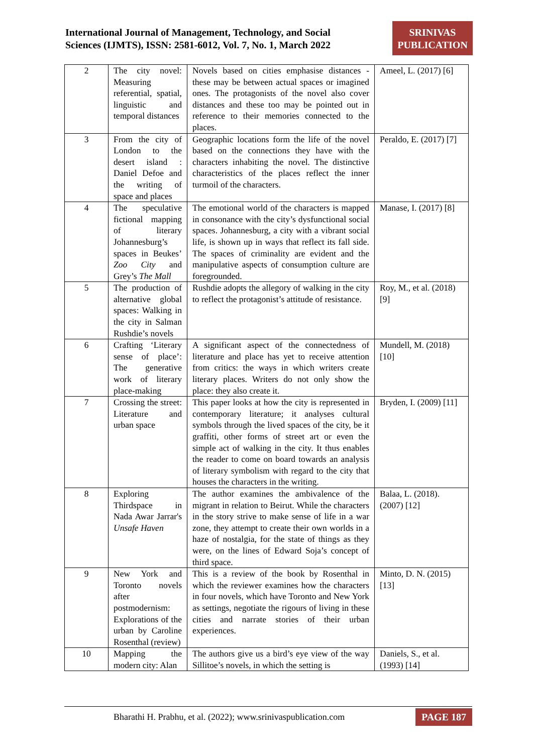International Journal of Management, Technology, and Social
Sciences (IJMTS), ISSN: 2581-6012, Vol. 7, No. 1, March 2022
SRINIVAS PUBLICATION
| 2 | The city novel: Measuring referential, spatial, linguistic and temporal distances | Novels based on cities emphasise distances - these may be between actual spaces or imagined ones. The protagonists of the novel also cover distances and these too may be pointed out in reference to their memories connected to the places. | Ameel, L. (2017) [6] |
| 3 | From the city of London to the desert island : Daniel Defoe and the writing of space and places | Geographic locations form the life of the novel based on the connections they have with the characters inhabiting the novel. The distinctive characteristics of the places reflect the inner turmoil of the characters. | Peraldo, E. (2017) [7] |
| 4 | The speculative fictional mapping of literary Johannesburg’s spaces in Beukes’ Zoo City and Grey’s The Mall | The emotional world of the characters is mapped in consonance with the city’s dysfunctional social spaces. Johannesburg, a city with a vibrant social life, is shown up in ways that reflect its fall side. The spaces of criminality are evident and the manipulative aspects of consumption culture are foregrounded. | Manase, I. (2017) [8] |
| 5 | The production of alternative global spaces: Walking in the city in Salman Rushdie’s novels | Rushdie adopts the allegory of walking in the city to reflect the protagonist’s attitude of resistance. | Roy, M., et al. (2018) [9] |
| 6 | Crafting ‘Literary sense of place’: The generative work of literary place-making | A significant aspect of the connectedness of literature and place has yet to receive attention from critics: the ways in which writers create literary places. Writers do not only show the place: they also create it. | Mundell, M. (2018) [10] |
| 7 | Crossing the street: Literature and urban space | This paper looks at how the city is represented in contemporary literature; it analyses cultural symbols through the lived spaces of the city, be it graffiti, other forms of street art or even the simple act of walking in the city. It thus enables the reader to come on board towards an analysis of literary symbolism with regard to the city that houses the characters in the writing. | Bryden, I. (2009) [11] |
| 8 | Exploring Thirdspace in Nada Awar Jarrar's Unsafe Haven | The author examines the ambivalence of the migrant in relation to Beirut. While the characters in the story strive to make sense of life in a war zone, they attempt to create their own worlds in a haze of nostalgia, for the state of things as they were, on the lines of Edward Soja’s concept of third space. | Balaa, L. (2018). (2007) [12] |
| 9 | New York and Toronto novels after postmodernism: Explorations of the urban by Caroline Rosenthal (review) | This is a review of the book by Rosenthal in which the reviewer examines how the characters in four novels, which have Toronto and New York as settings, negotiate the rigours of living in these cities and narrate stories of their urban experiences. | Minto, D. N. (2015) [13] |
| 10 | Mapping the modern city: Alan | The authors give us a bird’s eye view of the way Sillitoe’s novels, in which the setting is | Daniels, S., et al. (1993) [14] |
Bharathi H. Prabhu, et al. (2022); www.srinivaspublication.com PAGE 187